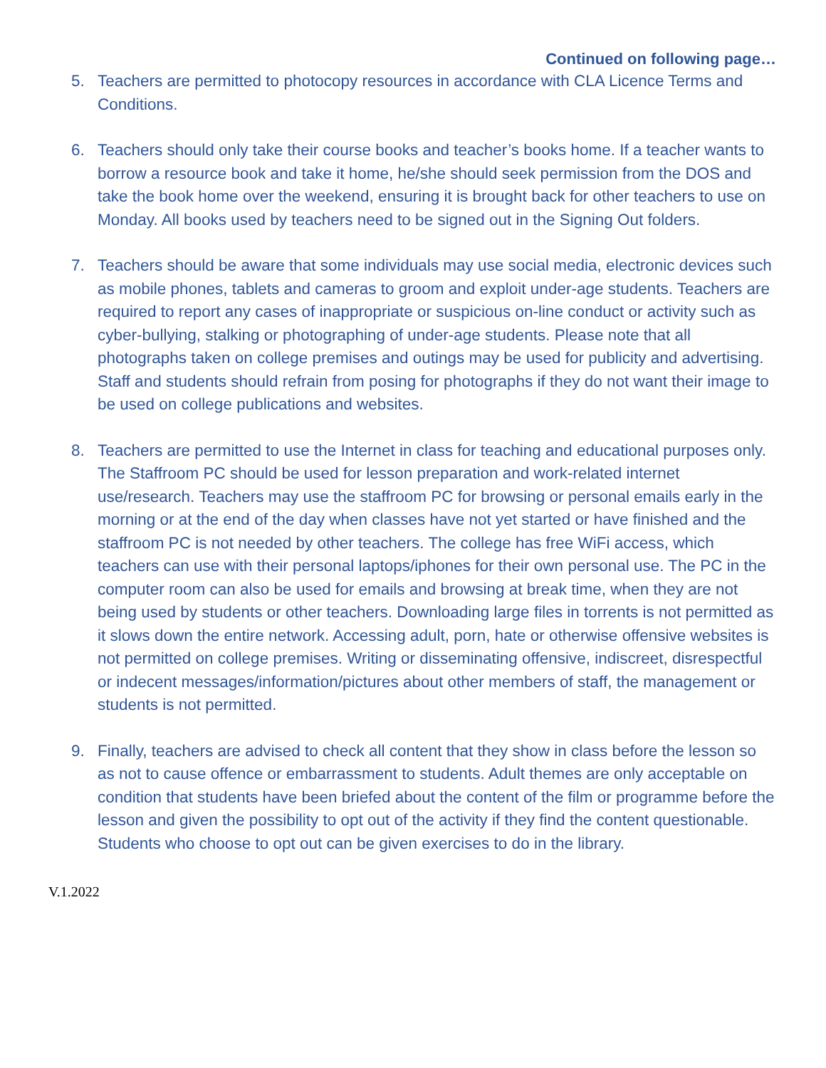Continued on following page…
5. Teachers are permitted to photocopy resources in accordance with CLA Licence Terms and Conditions.
6. Teachers should only take their course books and teacher’s books home. If a teacher wants to borrow a resource book and take it home, he/she should seek permission from the DOS and take the book home over the weekend, ensuring it is brought back for other teachers to use on Monday. All books used by teachers need to be signed out in the Signing Out folders.
7. Teachers should be aware that some individuals may use social media, electronic devices such as mobile phones, tablets and cameras to groom and exploit under-age students. Teachers are required to report any cases of inappropriate or suspicious on-line conduct or activity such as cyber-bullying, stalking or photographing of under-age students. Please note that all photographs taken on college premises and outings may be used for publicity and advertising. Staff and students should refrain from posing for photographs if they do not want their image to be used on college publications and websites.
8. Teachers are permitted to use the Internet in class for teaching and educational purposes only. The Staffroom PC should be used for lesson preparation and work-related internet use/research. Teachers may use the staffroom PC for browsing or personal emails early in the morning or at the end of the day when classes have not yet started or have finished and the staffroom PC is not needed by other teachers. The college has free WiFi access, which teachers can use with their personal laptops/iphones for their own personal use. The PC in the computer room can also be used for emails and browsing at break time, when they are not being used by students or other teachers. Downloading large files in torrents is not permitted as it slows down the entire network. Accessing adult, porn, hate or otherwise offensive websites is not permitted on college premises. Writing or disseminating offensive, indiscreet, disrespectful or indecent messages/information/pictures about other members of staff, the management or students is not permitted.
9. Finally, teachers are advised to check all content that they show in class before the lesson so as not to cause offence or embarrassment to students. Adult themes are only acceptable on condition that students have been briefed about the content of the film or programme before the lesson and given the possibility to opt out of the activity if they find the content questionable. Students who choose to opt out can be given exercises to do in the library.
V.1.2022